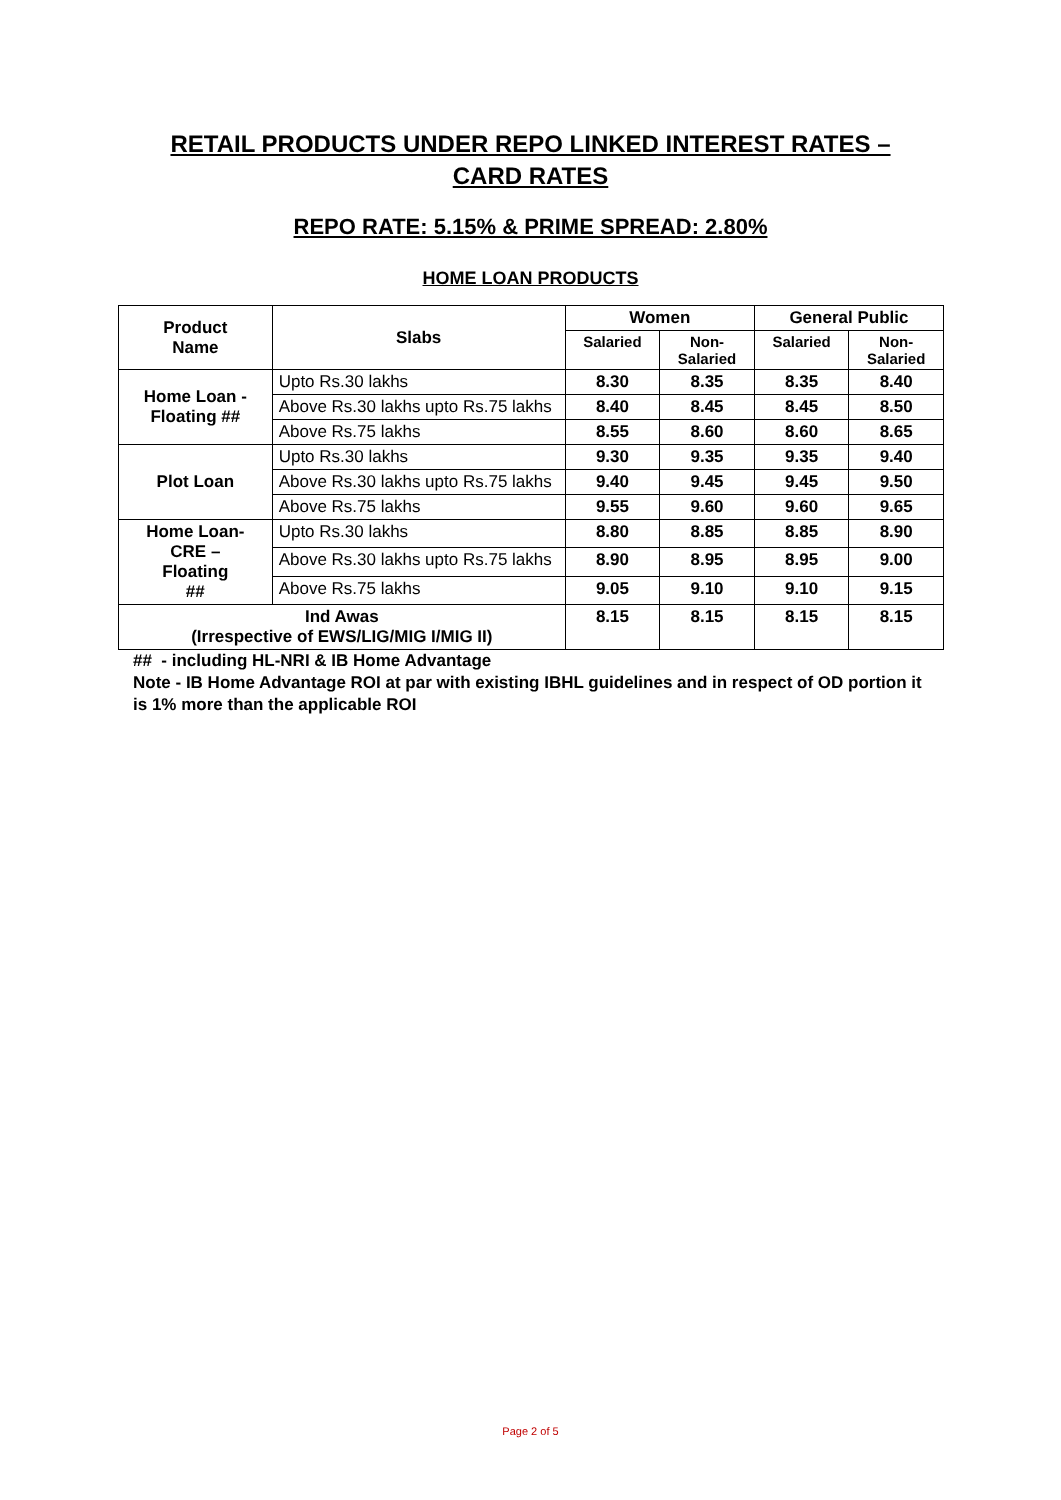RETAIL PRODUCTS UNDER REPO LINKED INTEREST RATES –
CARD RATES
REPO RATE: 5.15% & PRIME SPREAD: 2.80%
HOME LOAN PRODUCTS
| Product Name | Slabs | Women | | General Public | |
| --- | --- | --- | --- | --- | --- |
| | | Salaried | Non- Salaried | Salaried | Non- Salaried |
| Home Loan - Floating ## | Upto Rs.30 lakhs | 8.30 | 8.35 | 8.35 | 8.40 |
| | Above Rs.30 lakhs upto Rs.75 lakhs | 8.40 | 8.45 | 8.45 | 8.50 |
| | Above Rs.75 lakhs | 8.55 | 8.60 | 8.60 | 8.65 |
| Plot Loan | Upto Rs.30 lakhs | 9.30 | 9.35 | 9.35 | 9.40 |
| | Above Rs.30 lakhs upto Rs.75 lakhs | 9.40 | 9.45 | 9.45 | 9.50 |
| | Above Rs.75 lakhs | 9.55 | 9.60 | 9.60 | 9.65 |
| Home Loan- CRE – Floating ## | Upto Rs.30 lakhs | 8.80 | 8.85 | 8.85 | 8.90 |
| | Above Rs.30 lakhs upto Rs.75 lakhs | 8.90 | 8.95 | 8.95 | 9.00 |
| | Above Rs.75 lakhs | 9.05 | 9.10 | 9.10 | 9.15 |
| Ind Awas (Irrespective of EWS/LIG/MIG I/MIG II) | | 8.15 | 8.15 | 8.15 | 8.15 |
## - including HL-NRI & IB Home Advantage
Note - IB Home Advantage ROI at par with existing IBHL guidelines and in respect of OD portion it is 1% more than the applicable ROI
Page 2 of 5